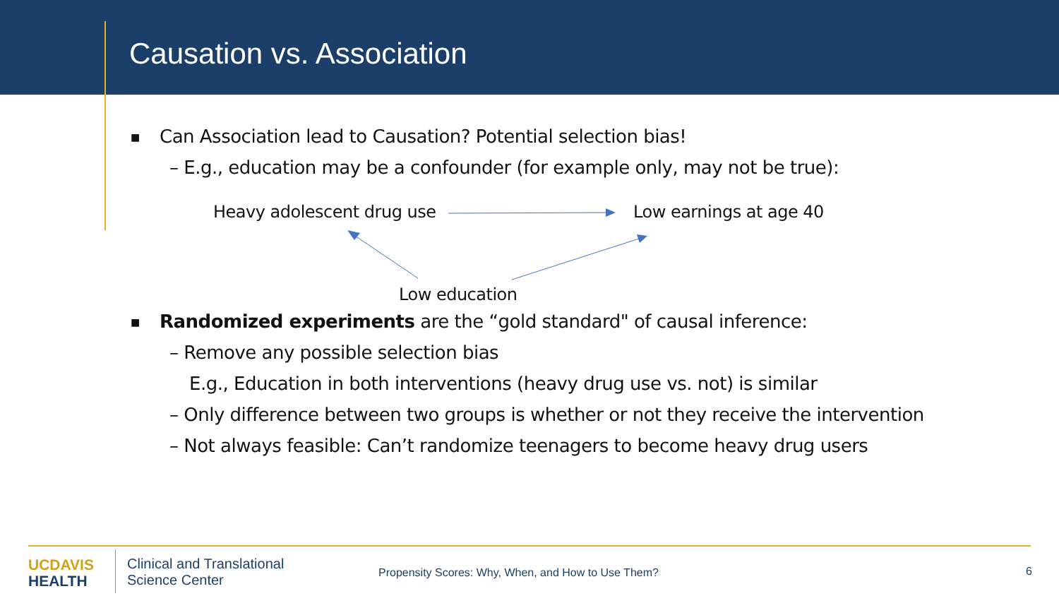Causation vs. Association
■ Can Association lead to Causation? Potential selection bias!
– E.g., education may be a confounder (for example only, may not be true):
Heavy adolescent drug use Low earnings at age 40
Low education
■ Randomized experiments are the “gold standard" of causal inference:
– Remove any possible selection bias
E.g., Education in both interventions (heavy drug use vs. not) is similar
– Only difference between two groups is whether or not they receive the intervention
– Not always feasible: Can’t randomize teenagers to become heavy drug users
UC DAVIS
HEALTH
Clinical and Translational
Science Center
Propensity Scores: Why, When, and How to Use Them?
6